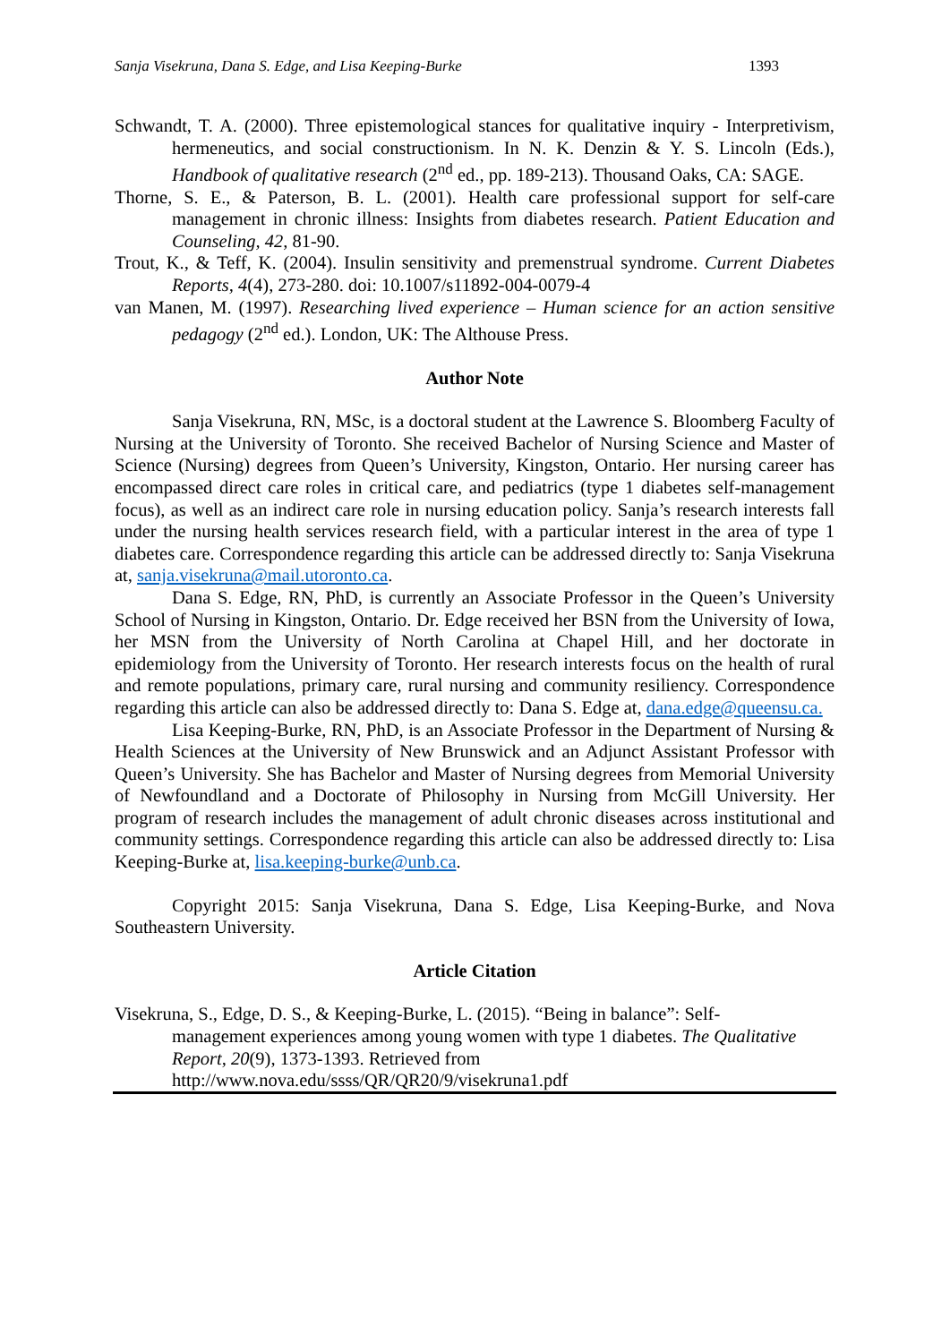Sanja Visekruna, Dana S. Edge, and Lisa Keeping-Burke 1393
Schwandt, T. A. (2000). Three epistemological stances for qualitative inquiry - Interpretivism, hermeneutics, and social constructionism. In N. K. Denzin & Y. S. Lincoln (Eds.), Handbook of qualitative research (2<sup>nd</sup> ed., pp. 189-213). Thousand Oaks, CA: SAGE.
Thorne, S. E., & Paterson, B. L. (2001). Health care professional support for self-care management in chronic illness: Insights from diabetes research. Patient Education and Counseling, 42, 81-90.
Trout, K., & Teff, K. (2004). Insulin sensitivity and premenstrual syndrome. Current Diabetes Reports, 4(4), 273-280. doi: 10.1007/s11892-004-0079-4
van Manen, M. (1997). Researching lived experience – Human science for an action sensitive pedagogy (2<sup>nd</sup> ed.). London, UK: The Althouse Press.
Author Note
Sanja Visekruna, RN, MSc, is a doctoral student at the Lawrence S. Bloomberg Faculty of Nursing at the University of Toronto. She received Bachelor of Nursing Science and Master of Science (Nursing) degrees from Queen’s University, Kingston, Ontario. Her nursing career has encompassed direct care roles in critical care, and pediatrics (type 1 diabetes self-management focus), as well as an indirect care role in nursing education policy. Sanja’s research interests fall under the nursing health services research field, with a particular interest in the area of type 1 diabetes care. Correspondence regarding this article can be addressed directly to: Sanja Visekruna at, sanja.visekruna@mail.utoronto.ca.
Dana S. Edge, RN, PhD, is currently an Associate Professor in the Queen’s University School of Nursing in Kingston, Ontario. Dr. Edge received her BSN from the University of Iowa, her MSN from the University of North Carolina at Chapel Hill, and her doctorate in epidemiology from the University of Toronto. Her research interests focus on the health of rural and remote populations, primary care, rural nursing and community resiliency. Correspondence regarding this article can also be addressed directly to: Dana S. Edge at, dana.edge@queensu.ca.
Lisa Keeping-Burke, RN, PhD, is an Associate Professor in the Department of Nursing & Health Sciences at the University of New Brunswick and an Adjunct Assistant Professor with Queen’s University. She has Bachelor and Master of Nursing degrees from Memorial University of Newfoundland and a Doctorate of Philosophy in Nursing from McGill University. Her program of research includes the management of adult chronic diseases across institutional and community settings. Correspondence regarding this article can also be addressed directly to: Lisa Keeping-Burke at, lisa.keeping-burke@unb.ca.
Copyright 2015: Sanja Visekruna, Dana S. Edge, Lisa Keeping-Burke, and Nova Southeastern University.
Article Citation
Visekruna, S., Edge, D. S., & Keeping-Burke, L. (2015). “Being in balance”: Self-
management experiences among young women with type 1 diabetes. The Qualitative Report, 20(9), 1373-1393. Retrieved from
http://www.nova.edu/ssss/QR/QR20/9/visekruna1.pdf